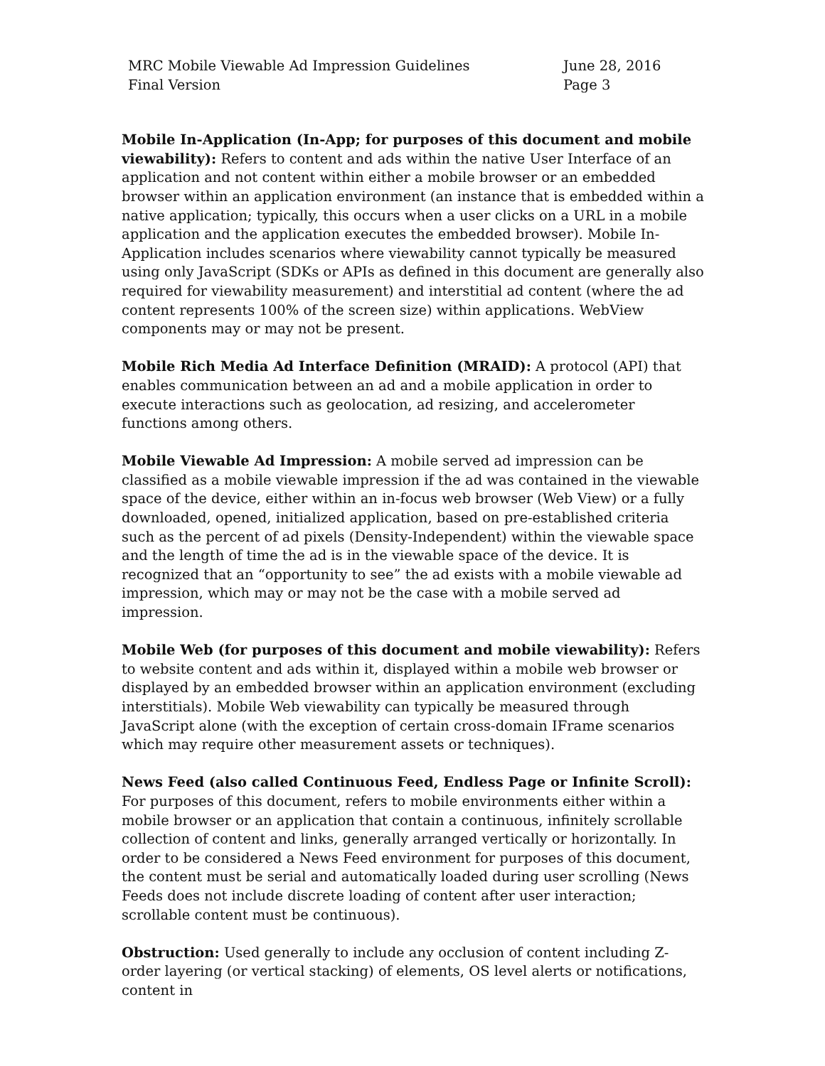MRC Mobile Viewable Ad Impression Guidelines
Final Version
June 28, 2016
Page 3
Mobile In-Application (In-App; for purposes of this document and mobile viewability): Refers to content and ads within the native User Interface of an application and not content within either a mobile browser or an embedded browser within an application environment (an instance that is embedded within a native application; typically, this occurs when a user clicks on a URL in a mobile application and the application executes the embedded browser). Mobile In-Application includes scenarios where viewability cannot typically be measured using only JavaScript (SDKs or APIs as defined in this document are generally also required for viewability measurement) and interstitial ad content (where the ad content represents 100% of the screen size) within applications. WebView components may or may not be present.
Mobile Rich Media Ad Interface Definition (MRAID): A protocol (API) that enables communication between an ad and a mobile application in order to execute interactions such as geolocation, ad resizing, and accelerometer functions among others.
Mobile Viewable Ad Impression: A mobile served ad impression can be classified as a mobile viewable impression if the ad was contained in the viewable space of the device, either within an in-focus web browser (Web View) or a fully downloaded, opened, initialized application, based on pre-established criteria such as the percent of ad pixels (Density-Independent) within the viewable space and the length of time the ad is in the viewable space of the device. It is recognized that an “opportunity to see” the ad exists with a mobile viewable ad impression, which may or may not be the case with a mobile served ad impression.
Mobile Web (for purposes of this document and mobile viewability): Refers to website content and ads within it, displayed within a mobile web browser or displayed by an embedded browser within an application environment (excluding interstitials). Mobile Web viewability can typically be measured through JavaScript alone (with the exception of certain cross-domain IFrame scenarios which may require other measurement assets or techniques).
News Feed (also called Continuous Feed, Endless Page or Infinite Scroll): For purposes of this document, refers to mobile environments either within a mobile browser or an application that contain a continuous, infinitely scrollable collection of content and links, generally arranged vertically or horizontally. In order to be considered a News Feed environment for purposes of this document, the content must be serial and automatically loaded during user scrolling (News Feeds does not include discrete loading of content after user interaction; scrollable content must be continuous).
Obstruction: Used generally to include any occlusion of content including Z-order layering (or vertical stacking) of elements, OS level alerts or notifications, content in